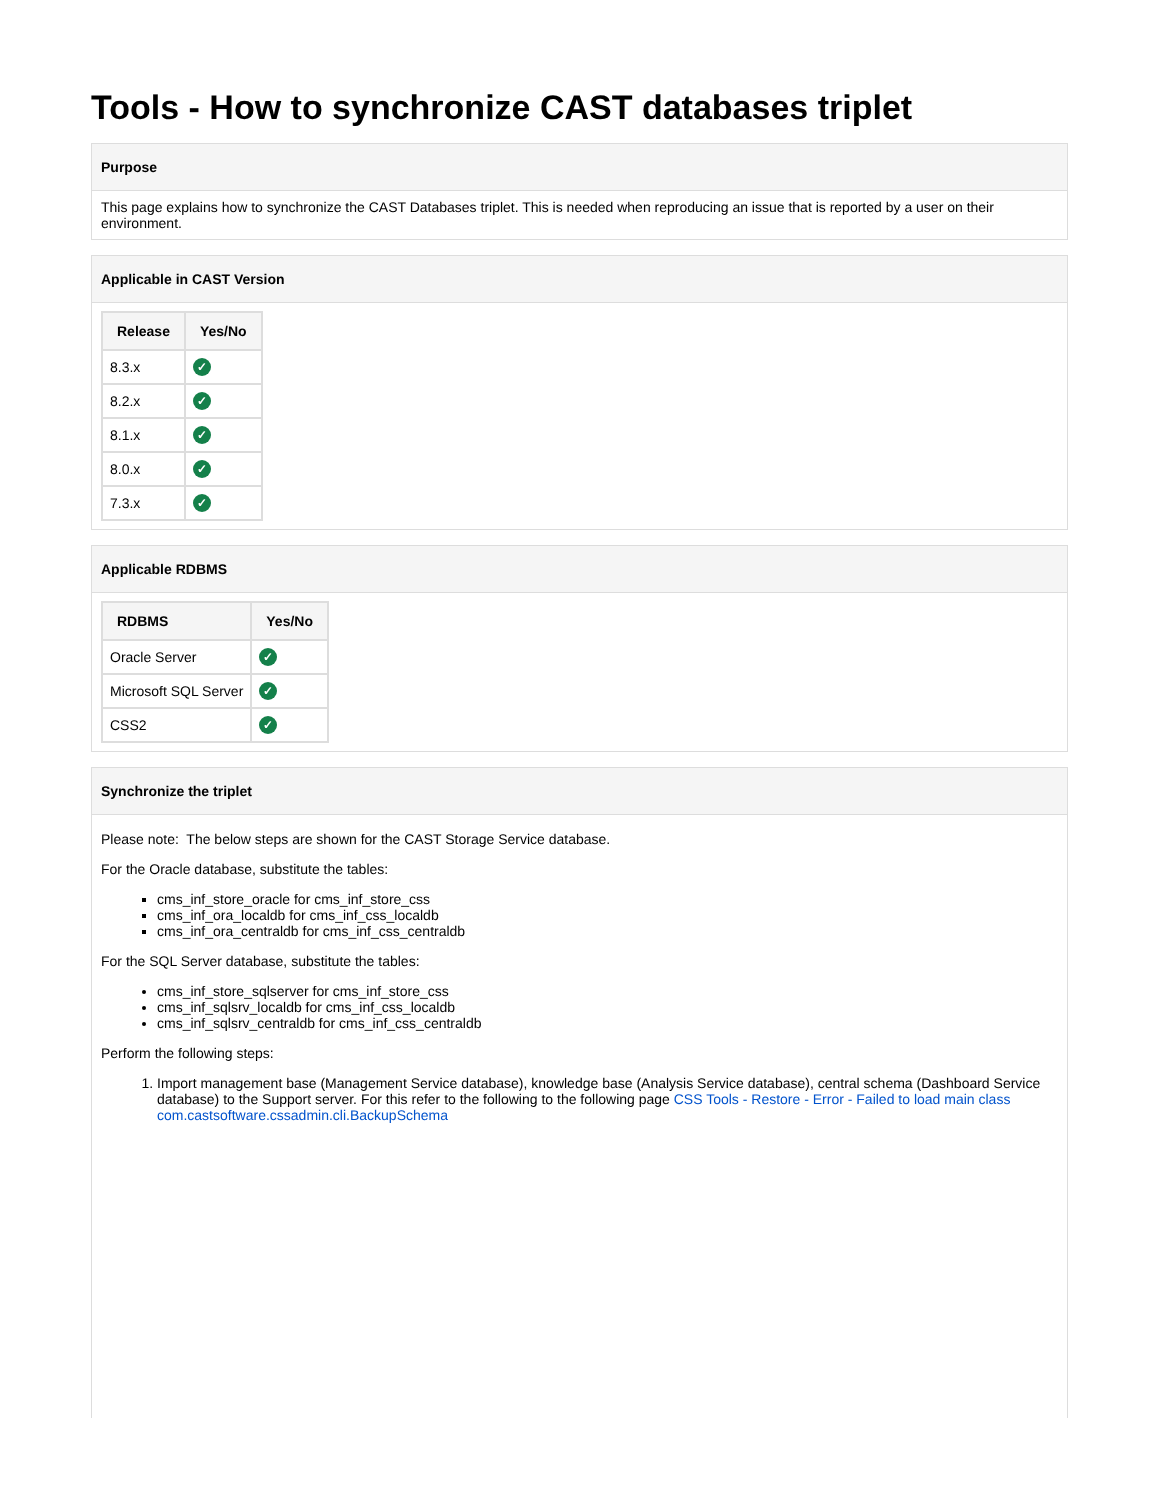Tools - How to synchronize CAST databases triplet
Purpose
This page explains how to synchronize the CAST Databases triplet. This is needed when reproducing an issue that is reported by a user on their environment.
Applicable in CAST Version
| Release | Yes/No |
| --- | --- |
| 8.3.x | ✓ |
| 8.2.x | ✓ |
| 8.1.x | ✓ |
| 8.0.x | ✓ |
| 7.3.x | ✓ |
Applicable RDBMS
| RDBMS | Yes/No |
| --- | --- |
| Oracle Server | ✓ |
| Microsoft SQL Server | ✓ |
| CSS2 | ✓ |
Synchronize the triplet
Please note: The below steps are shown for the CAST Storage Service database.
For the Oracle database, substitute the tables:
cms_inf_store_oracle for cms_inf_store_css
cms_inf_ora_localdb for cms_inf_css_localdb
cms_inf_ora_centraldb for cms_inf_css_centraldb
For the SQL Server database, substitute the tables:
cms_inf_store_sqlserver for cms_inf_store_css
cms_inf_sqlsrv_localdb for cms_inf_css_localdb
cms_inf_sqlsrv_centraldb for cms_inf_css_centraldb
Perform the following steps:
1. Import management base (Management Service database), knowledge base (Analysis Service database), central schema (Dashboard Service database) to the Support server. For this refer to the following to the following page CSS Tools - Restore - Error - Failed to load main class com.castsoftware.cssadmin.cli.BackupSchema